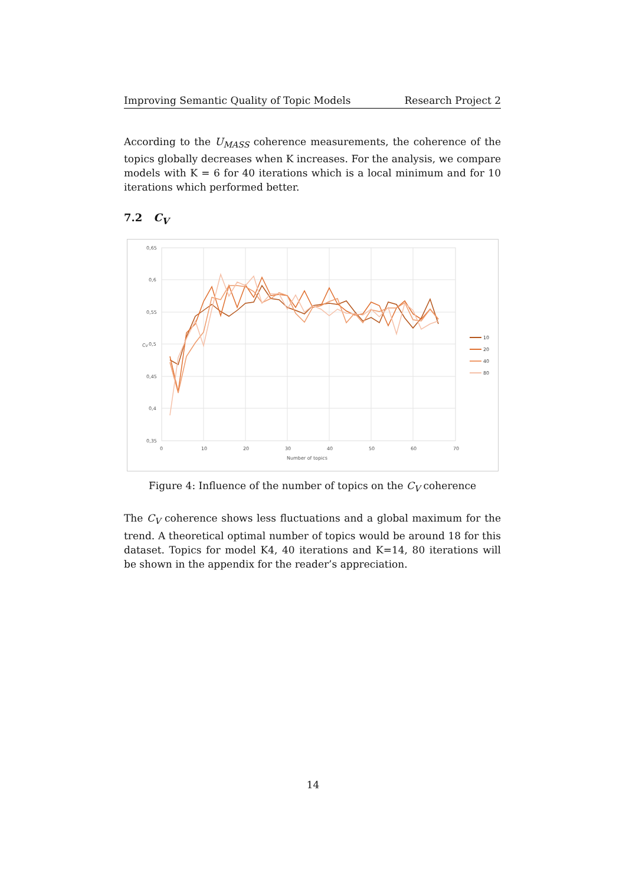Improving Semantic Quality of Topic Models Research Project 2
According to the U<sub>MASS</sub> coherence measurements, the coherence of the topics globally decreases when K increases. For the analysis, we compare models with K = 6 for 40 iterations which is a local minimum and for 10 iterations which performed better.
7.2 C<sub>V</sub>
0,65
0,6
0,55
0,5
0,45
0,4
0,35
0
10
20
30
40
50
60
70
Number of topics
CV
10
20
40
80
Figure 4: Influence of the number of topics on the C<sub>V</sub> coherence
The C<sub>V</sub> coherence shows less fluctuations and a global maximum for the trend. A theoretical optimal number of topics would be around 18 for this dataset. Topics for model K4, 40 iterations and K=14, 80 iterations will be shown in the appendix for the reader’s appreciation.
14